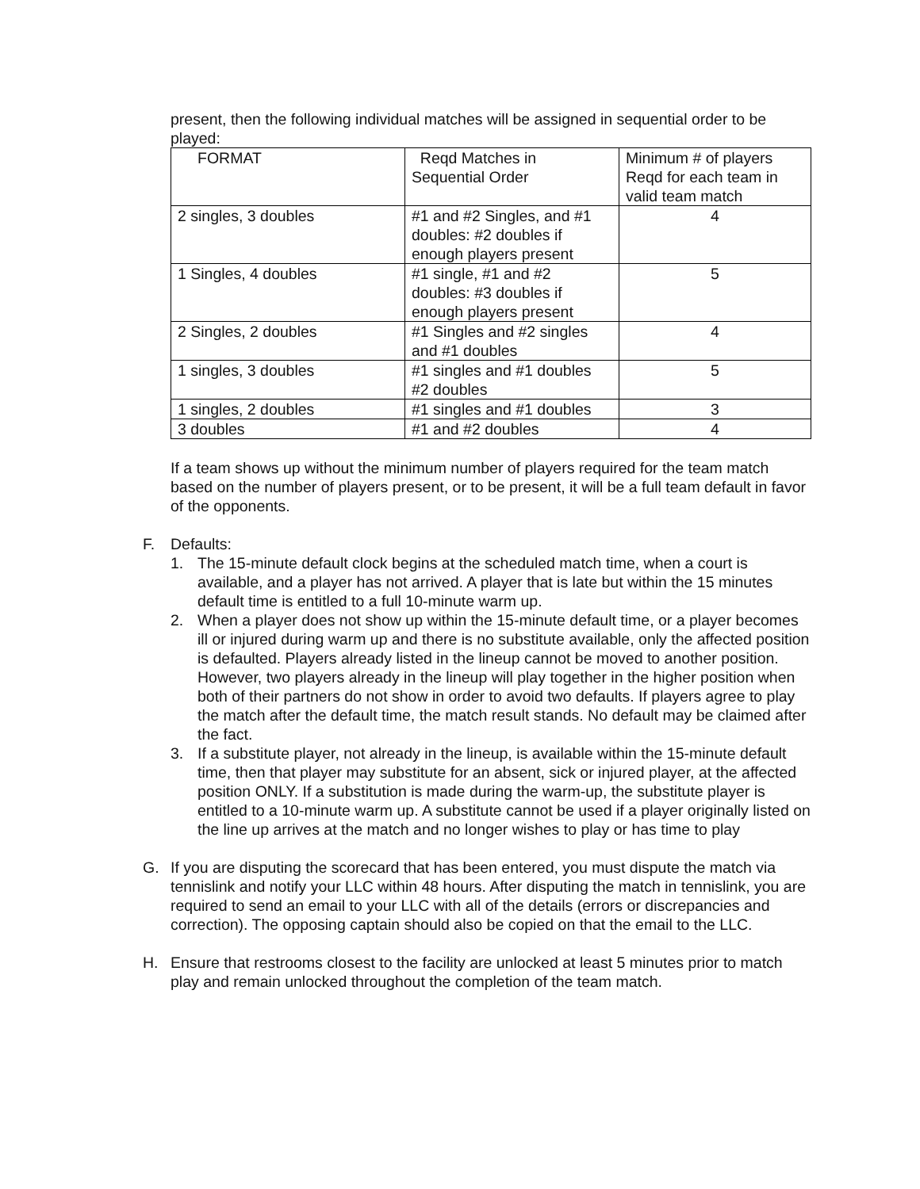present, then the following individual matches will be assigned in sequential order to be played:
| FORMAT | Reqd Matches in Sequential Order | Minimum # of players Reqd for each team in valid team match |
| 2 singles, 3 doubles | #1 and #2 Singles, and #1 doubles: #2 doubles if enough players present | 4 |
| 1 Singles, 4 doubles | #1 single, #1 and #2 doubles: #3 doubles if enough players present | 5 |
| 2 Singles, 2 doubles | #1 Singles and #2 singles and #1 doubles | 4 |
| 1 singles, 3 doubles | #1 singles and #1 doubles #2 doubles | 5 |
| 1 singles, 2 doubles | #1 singles and #1 doubles | 3 |
| 3 doubles | #1 and #2 doubles | 4 |
If a team shows up without the minimum number of players required for the team match based on the number of players present, or to be present, it will be a full team default in favor of the opponents.
F. Defaults:
1. The 15-minute default clock begins at the scheduled match time, when a court is available, and a player has not arrived. A player that is late but within the 15 minutes default time is entitled to a full 10-minute warm up.
2. When a player does not show up within the 15-minute default time, or a player becomes ill or injured during warm up and there is no substitute available, only the affected position is defaulted. Players already listed in the lineup cannot be moved to another position. However, two players already in the lineup will play together in the higher position when both of their partners do not show in order to avoid two defaults. If players agree to play the match after the default time, the match result stands. No default may be claimed after the fact.
3. If a substitute player, not already in the lineup, is available within the 15-minute default time, then that player may substitute for an absent, sick or injured player, at the affected position ONLY. If a substitution is made during the warm-up, the substitute player is entitled to a 10-minute warm up. A substitute cannot be used if a player originally listed on the line up arrives at the match and no longer wishes to play or has time to play
G. If you are disputing the scorecard that has been entered, you must dispute the match via tennislink and notify your LLC within 48 hours. After disputing the match in tennislink, you are required to send an email to your LLC with all of the details (errors or discrepancies and correction). The opposing captain should also be copied on that the email to the LLC.
H. Ensure that restrooms closest to the facility are unlocked at least 5 minutes prior to match play and remain unlocked throughout the completion of the team match.